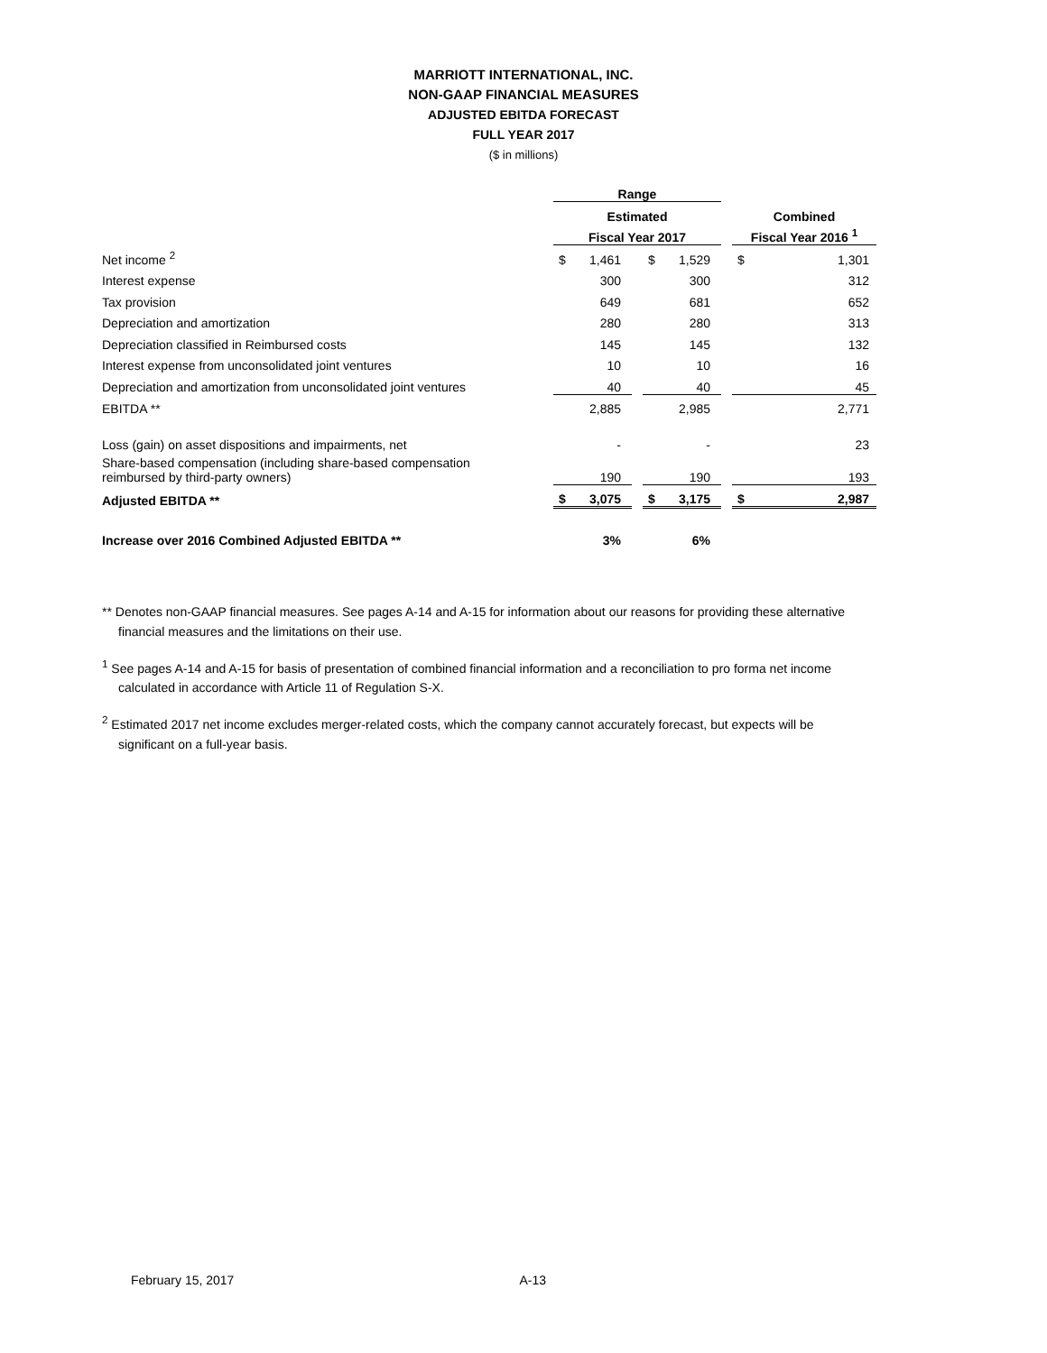MARRIOTT INTERNATIONAL, INC.
NON-GAAP FINANCIAL MEASURES
ADJUSTED EBITDA FORECAST
FULL YEAR 2017
($ in millions)
| | Range | | | | | | | |
| | Estimated | | | | | | Combined | |
| | Fiscal Year 2017 | | | | | | Fiscal Year 2016 <sup>1</sup> | |
| Net income <sup>2</sup> | $ | 1,461 | | $ | 1,529 | | $ | 1,301 |
| Interest expense | | 300 | | | 300 | | | 312 |
| Tax provision | | 649 | | | 681 | | | 652 |
| Depreciation and amortization | | 280 | | | 280 | | | 313 |
| Depreciation classified in Reimbursed costs | | 145 | | | 145 | | | 132 |
| Interest expense from unconsolidated joint ventures | | 10 | | | 10 | | | 16 |
| Depreciation and amortization from unconsolidated joint ventures | | 40 | | | 40 | | | 45 |
| EBITDA ** | | 2,885 | | | 2,985 | | | 2,771 |
| Loss (gain) on asset dispositions and impairments, net | | - | | | - | | | 23 |
| Share-based compensation (including share-based compensation reimbursed by third-party owners) | | 190 | | | 190 | | | 193 |
| Adjusted EBITDA ** | $ | 3,075 | | $ | 3,175 | | $ | 2,987 |
| Increase over 2016 Combined Adjusted EBITDA ** | | 3% | | | 6% | | | |
** Denotes non-GAAP financial measures. See pages A-14 and A-15 for information about our reasons for providing these alternative
financial measures and the limitations on their use.
<sup>1</sup> See pages A-14 and A-15 for basis of presentation of combined financial information and a reconciliation to pro forma net income
calculated in accordance with Article 11 of Regulation S-X.
<sup>2</sup> Estimated 2017 net income excludes merger-related costs, which the company cannot accurately forecast, but expects will be
significant on a full-year basis.
February 15, 2017 A-13